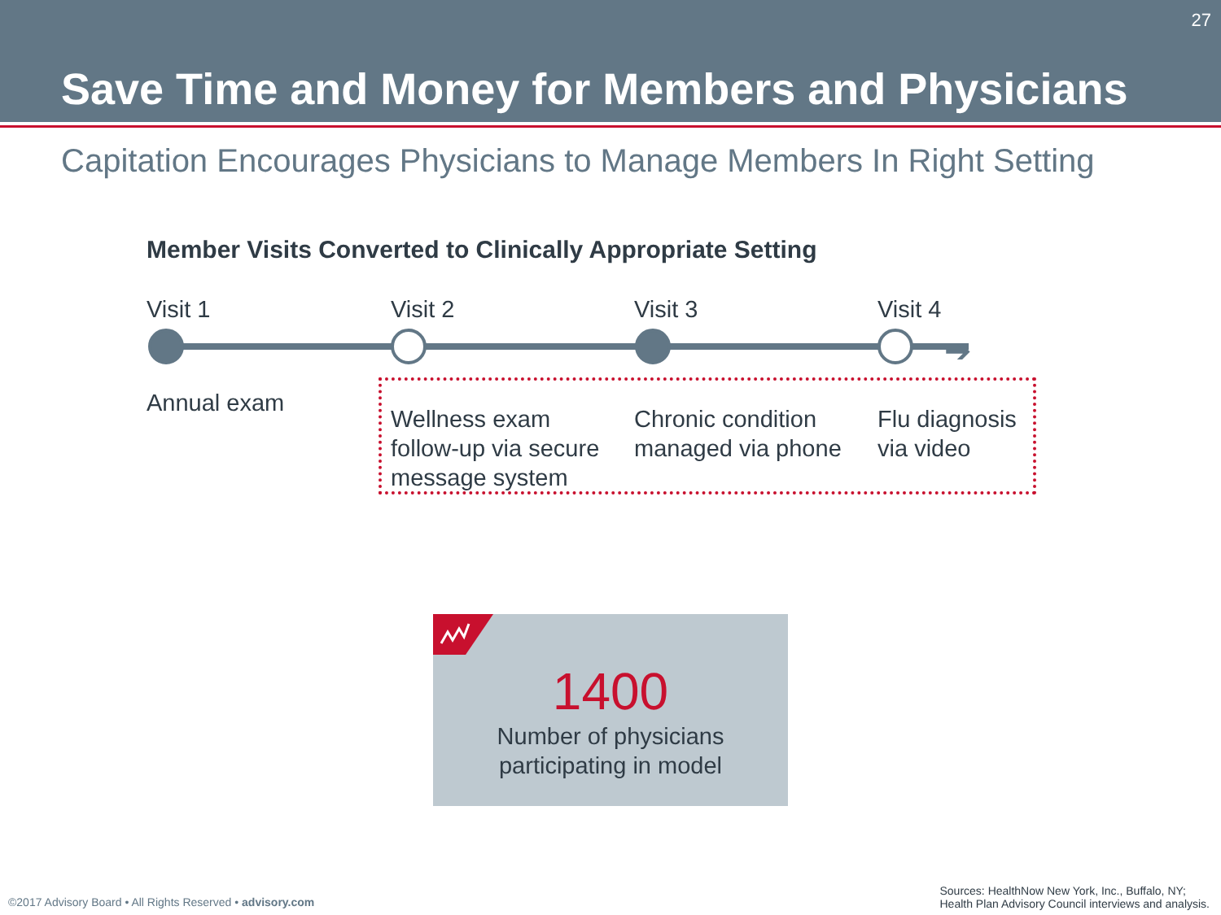27
Save Time and Money for Members and Physicians
Capitation Encourages Physicians to Manage Members In Right Setting
Member Visits Converted to Clinically Appropriate Setting
➔
Visit 1
Annual exam
Visit 2
Wellness exam follow-up via secure message system
Visit 3
Chronic condition managed via phone
Visit 4
Flu diagnosis via video
1400
Number of physicians
participating in model
©2017 Advisory Board • All Rights Reserved • advisory.com
Sources: HealthNow New York, Inc., Buffalo, NY;
Health Plan Advisory Council interviews and analysis.